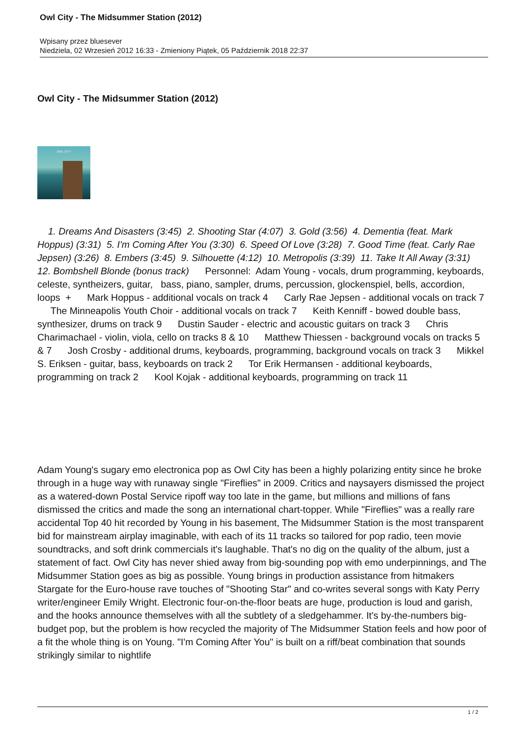Owl City - The Midsummer Station (2012)
Wpisany przez bluesever
Niedziela, 02 Wrzesień 2012 16:33 - Zmieniony Piątek, 05 Październik 2018 22:37
Owl City - The Midsummer Station (2012)
OWL CITY
1. Dreams And Disasters (3:45) 2. Shooting Star (4:07) 3. Gold (3:56) 4. Dementia (feat. Mark Hoppus) (3:31) 5. I'm Coming After You (3:30) 6. Speed Of Love (3:28) 7. Good Time (feat. Carly Rae Jepsen) (3:26) 8. Embers (3:45) 9. Silhouette (4:12) 10. Metropolis (3:39) 11. Take It All Away (3:31) 12. Bombshell Blonde (bonus track) Personnel: Adam Young - vocals, drum programming, keyboards, celeste, syntheizers, guitar, bass, piano, sampler, drums, percussion, glockenspiel, bells, accordion, loops + Mark Hoppus - additional vocals on track 4 Carly Rae Jepsen - additional vocals on track 7 The Minneapolis Youth Choir - additional vocals on track 7 Keith Kenniff - bowed double bass, synthesizer, drums on track 9 Dustin Sauder - electric and acoustic guitars on track 3 Chris Charimachael - violin, viola, cello on tracks 8 & 10 Matthew Thiessen - background vocals on tracks 5 & 7 Josh Crosby - additional drums, keyboards, programming, background vocals on track 3 Mikkel S. Eriksen - guitar, bass, keyboards on track 2 Tor Erik Hermansen - additional keyboards, programming on track 2 Kool Kojak - additional keyboards, programming on track 11
Adam Young's sugary emo electronica pop as Owl City has been a highly polarizing entity since he broke through in a huge way with runaway single "Fireflies" in 2009. Critics and naysayers dismissed the project as a watered-down Postal Service ripoff way too late in the game, but millions and millions of fans dismissed the critics and made the song an international chart-topper. While "Fireflies" was a really rare accidental Top 40 hit recorded by Young in his basement, The Midsummer Station is the most transparent bid for mainstream airplay imaginable, with each of its 11 tracks so tailored for pop radio, teen movie soundtracks, and soft drink commercials it's laughable. That's no dig on the quality of the album, just a statement of fact. Owl City has never shied away from big-sounding pop with emo underpinnings, and The Midsummer Station goes as big as possible. Young brings in production assistance from hitmakers Stargate for the Euro-house rave touches of "Shooting Star" and co-writes several songs with Katy Perry writer/engineer Emily Wright. Electronic four-on-the-floor beats are huge, production is loud and garish, and the hooks announce themselves with all the subtlety of a sledgehammer. It's by-the-numbers big-budget pop, but the problem is how recycled the majority of The Midsummer Station feels and how poor of a fit the whole thing is on Young. "I'm Coming After You" is built on a riff/beat combination that sounds strikingly similar to nightlife
1 / 2